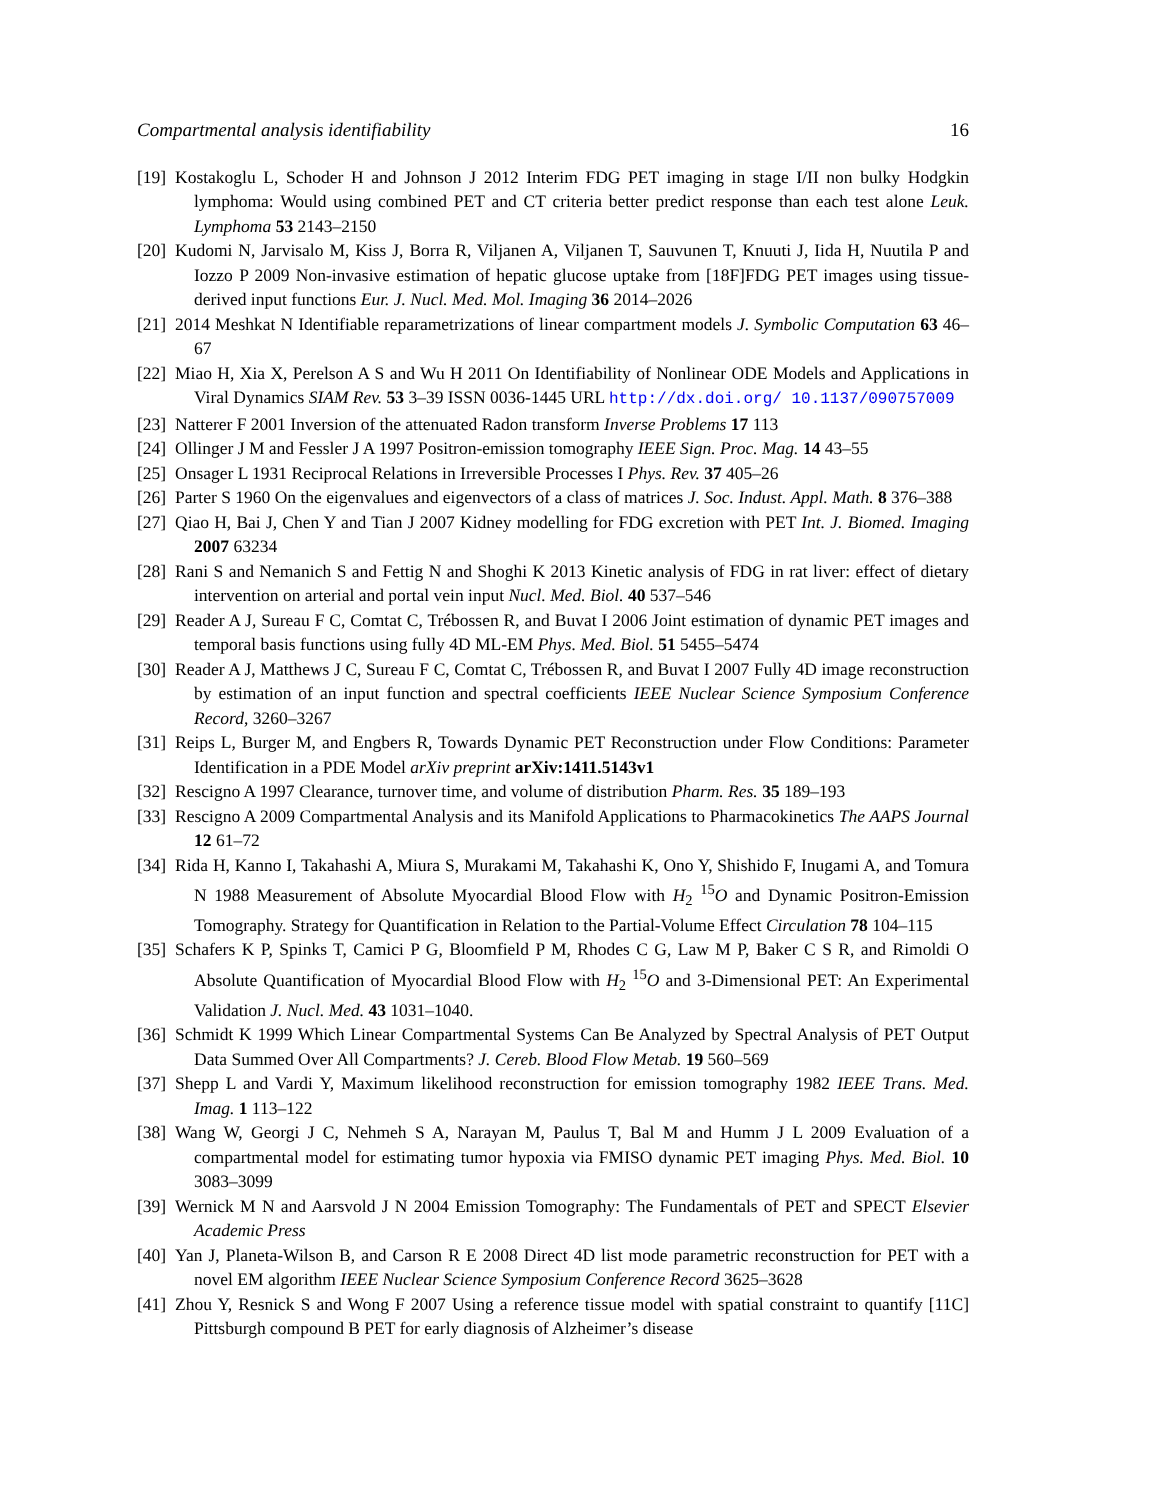Compartmental analysis identifiability 16
[19] Kostakoglu L, Schoder H and Johnson J 2012 Interim FDG PET imaging in stage I/II non bulky Hodgkin lymphoma: Would using combined PET and CT criteria better predict response than each test alone Leuk. Lymphoma 53 2143–2150
[20] Kudomi N, Jarvisalo M, Kiss J, Borra R, Viljanen A, Viljanen T, Sauvunen T, Knuuti J, Iida H, Nuutila P and Iozzo P 2009 Non-invasive estimation of hepatic glucose uptake from [18F]FDG PET images using tissue-derived input functions Eur. J. Nucl. Med. Mol. Imaging 36 2014–2026
[21] 2014 Meshkat N Identifiable reparametrizations of linear compartment models J. Symbolic Computation 63 46–67
[22] Miao H, Xia X, Perelson A S and Wu H 2011 On Identifiability of Nonlinear ODE Models and Applications in Viral Dynamics SIAM Rev. 53 3–39 ISSN 0036-1445 URL http://dx.doi.org/ 10.1137/090757009
[23] Natterer F 2001 Inversion of the attenuated Radon transform Inverse Problems 17 113
[24] Ollinger J M and Fessler J A 1997 Positron-emission tomography IEEE Sign. Proc. Mag. 14 43–55
[25] Onsager L 1931 Reciprocal Relations in Irreversible Processes I Phys. Rev. 37 405–26
[26] Parter S 1960 On the eigenvalues and eigenvectors of a class of matrices J. Soc. Indust. Appl. Math. 8 376–388
[27] Qiao H, Bai J, Chen Y and Tian J 2007 Kidney modelling for FDG excretion with PET Int. J. Biomed. Imaging 2007 63234
[28] Rani S and Nemanich S and Fettig N and Shoghi K 2013 Kinetic analysis of FDG in rat liver: effect of dietary intervention on arterial and portal vein input Nucl. Med. Biol. 40 537–546
[29] Reader A J, Sureau F C, Comtat C, Trébossen R, and Buvat I 2006 Joint estimation of dynamic PET images and temporal basis functions using fully 4D ML-EM Phys. Med. Biol. 51 5455–5474
[30] Reader A J, Matthews J C, Sureau F C, Comtat C, Trébossen R, and Buvat I 2007 Fully 4D image reconstruction by estimation of an input function and spectral coefficients IEEE Nuclear Science Symposium Conference Record, 3260–3267
[31] Reips L, Burger M, and Engbers R, Towards Dynamic PET Reconstruction under Flow Conditions: Parameter Identification in a PDE Model arXiv preprint arXiv:1411.5143v1
[32] Rescigno A 1997 Clearance, turnover time, and volume of distribution Pharm. Res. 35 189–193
[33] Rescigno A 2009 Compartmental Analysis and its Manifold Applications to Pharmacokinetics The AAPS Journal 12 61–72
[34] Rida H, Kanno I, Takahashi A, Miura S, Murakami M, Takahashi K, Ono Y, Shishido F, Inugami A, and Tomura N 1988 Measurement of Absolute Myocardial Blood Flow with H<sub>2</sub> <sup>15</sup>O and Dynamic Positron-Emission Tomography. Strategy for Quantification in Relation to the Partial-Volume Effect Circulation 78 104–115
[35] Schafers K P, Spinks T, Camici P G, Bloomfield P M, Rhodes C G, Law M P, Baker C S R, and Rimoldi O Absolute Quantification of Myocardial Blood Flow with H<sub>2</sub> <sup>15</sup>O and 3-Dimensional PET: An Experimental Validation J. Nucl. Med. 43 1031–1040.
[36] Schmidt K 1999 Which Linear Compartmental Systems Can Be Analyzed by Spectral Analysis of PET Output Data Summed Over All Compartments? J. Cereb. Blood Flow Metab. 19 560–569
[37] Shepp L and Vardi Y, Maximum likelihood reconstruction for emission tomography 1982 IEEE Trans. Med. Imag. 1 113–122
[38] Wang W, Georgi J C, Nehmeh S A, Narayan M, Paulus T, Bal M and Humm J L 2009 Evaluation of a compartmental model for estimating tumor hypoxia via FMISO dynamic PET imaging Phys. Med. Biol. 10 3083–3099
[39] Wernick M N and Aarsvold J N 2004 Emission Tomography: The Fundamentals of PET and SPECT Elsevier Academic Press
[40] Yan J, Planeta-Wilson B, and Carson R E 2008 Direct 4D list mode parametric reconstruction for PET with a novel EM algorithm IEEE Nuclear Science Symposium Conference Record 3625–3628
[41] Zhou Y, Resnick S and Wong F 2007 Using a reference tissue model with spatial constraint to quantify [11C] Pittsburgh compound B PET for early diagnosis of Alzheimer’s disease